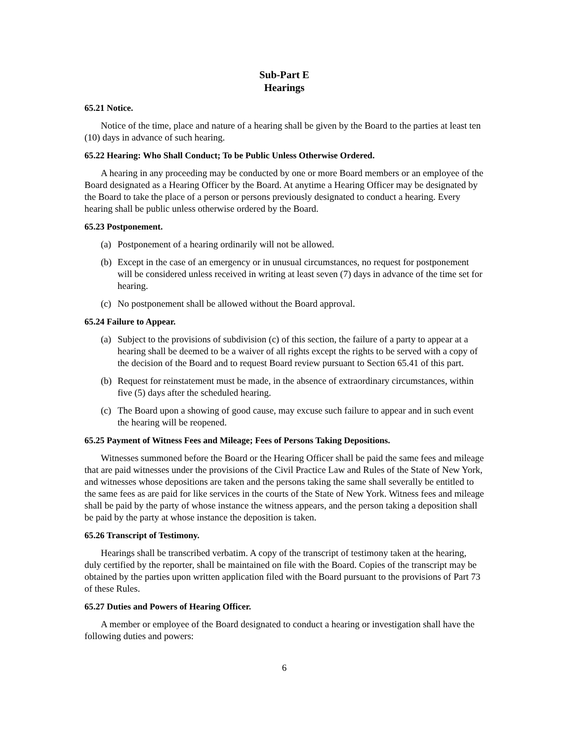Sub-Part E
Hearings
65.21 Notice.
Notice of the time, place and nature of a hearing shall be given by the Board to the parties at least ten (10) days in advance of such hearing.
65.22 Hearing: Who Shall Conduct; To be Public Unless Otherwise Ordered.
A hearing in any proceeding may be conducted by one or more Board members or an employee of the Board designated as a Hearing Officer by the Board. At anytime a Hearing Officer may be designated by the Board to take the place of a person or persons previously designated to conduct a hearing. Every hearing shall be public unless otherwise ordered by the Board.
65.23 Postponement.
(a)
Postponement of a hearing ordinarily will not be allowed.
(b)
Except in the case of an emergency or in unusual circumstances, no request for postponement will be considered unless received in writing at least seven (7) days in advance of the time set for hearing.
(c)
No postponement shall be allowed without the Board approval.
65.24 Failure to Appear.
(a)
Subject to the provisions of subdivision (c) of this section, the failure of a party to appear at a hearing shall be deemed to be a waiver of all rights except the rights to be served with a copy of the decision of the Board and to request Board review pursuant to Section 65.41 of this part.
(b)
Request for reinstatement must be made, in the absence of extraordinary circumstances, within five (5) days after the scheduled hearing.
(c)
The Board upon a showing of good cause, may excuse such failure to appear and in such event the hearing will be reopened.
65.25 Payment of Witness Fees and Mileage; Fees of Persons Taking Depositions.
Witnesses summoned before the Board or the Hearing Officer shall be paid the same fees and mileage that are paid witnesses under the provisions of the Civil Practice Law and Rules of the State of New York, and witnesses whose depositions are taken and the persons taking the same shall severally be entitled to the same fees as are paid for like services in the courts of the State of New York. Witness fees and mileage shall be paid by the party of whose instance the witness appears, and the person taking a deposition shall be paid by the party at whose instance the deposition is taken.
65.26 Transcript of Testimony.
Hearings shall be transcribed verbatim. A copy of the transcript of testimony taken at the hearing, duly certified by the reporter, shall be maintained on file with the Board. Copies of the transcript may be obtained by the parties upon written application filed with the Board pursuant to the provisions of Part 73 of these Rules.
65.27 Duties and Powers of Hearing Officer.
A member or employee of the Board designated to conduct a hearing or investigation shall have the following duties and powers:
6